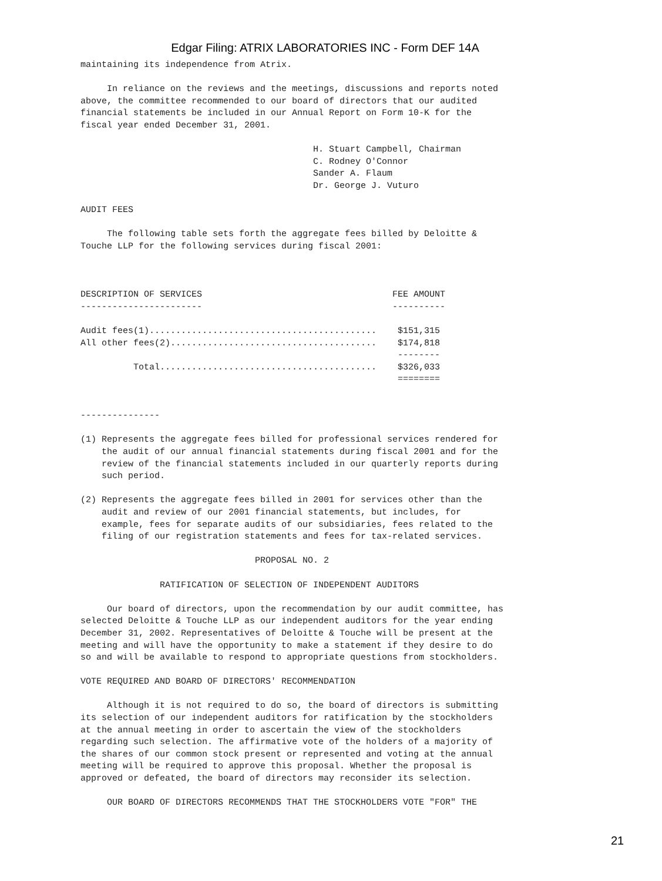Edgar Filing: ATRIX LABORATORIES INC - Form DEF 14A
maintaining its independence from Atrix.

     In reliance on the reviews and the meetings, discussions and reports noted
above, the committee recommended to our board of directors that our audited
financial statements be included in our Annual Report on Form 10-K for the
fiscal year ended December 31, 2001.

                                            H. Stuart Campbell, Chairman
                                            C. Rodney O'Connor
                                            Sander A. Flaum
                                            Dr. George J. Vuturo

AUDIT FEES

     The following table sets forth the aggregate fees billed by Deloitte &
Touche LLP for the following services during fiscal 2001:



DESCRIPTION OF SERVICES                                    FEE AMOUNT
-----------------------                                    ----------

Audit fees(1)...........................................    $151,315
All other fees(2).......................................    $174,818
                                                            --------
          Total.........................................    $326,033
                                                            ========


---------------

(1) Represents the aggregate fees billed for professional services rendered for
    the audit of our annual financial statements during fiscal 2001 and for the
    review of the financial statements included in our quarterly reports during
    such period.

(2) Represents the aggregate fees billed in 2001 for services other than the
    audit and review of our 2001 financial statements, but includes, for
    example, fees for separate audits of our subsidiaries, fees related to the
    filing of our registration statements and fees for tax-related services.

                                 PROPOSAL NO. 2

               RATIFICATION OF SELECTION OF INDEPENDENT AUDITORS

     Our board of directors, upon the recommendation by our audit committee, has
selected Deloitte & Touche LLP as our independent auditors for the year ending
December 31, 2002. Representatives of Deloitte & Touche will be present at the
meeting and will have the opportunity to make a statement if they desire to do
so and will be available to respond to appropriate questions from stockholders.

VOTE REQUIRED AND BOARD OF DIRECTORS' RECOMMENDATION

     Although it is not required to do so, the board of directors is submitting
its selection of our independent auditors for ratification by the stockholders
at the annual meeting in order to ascertain the view of the stockholders
regarding such selection. The affirmative vote of the holders of a majority of
the shares of our common stock present or represented and voting at the annual
meeting will be required to approve this proposal. Whether the proposal is
approved or defeated, the board of directors may reconsider its selection.

     OUR BOARD OF DIRECTORS RECOMMENDS THAT THE STOCKHOLDERS VOTE "FOR" THE
21